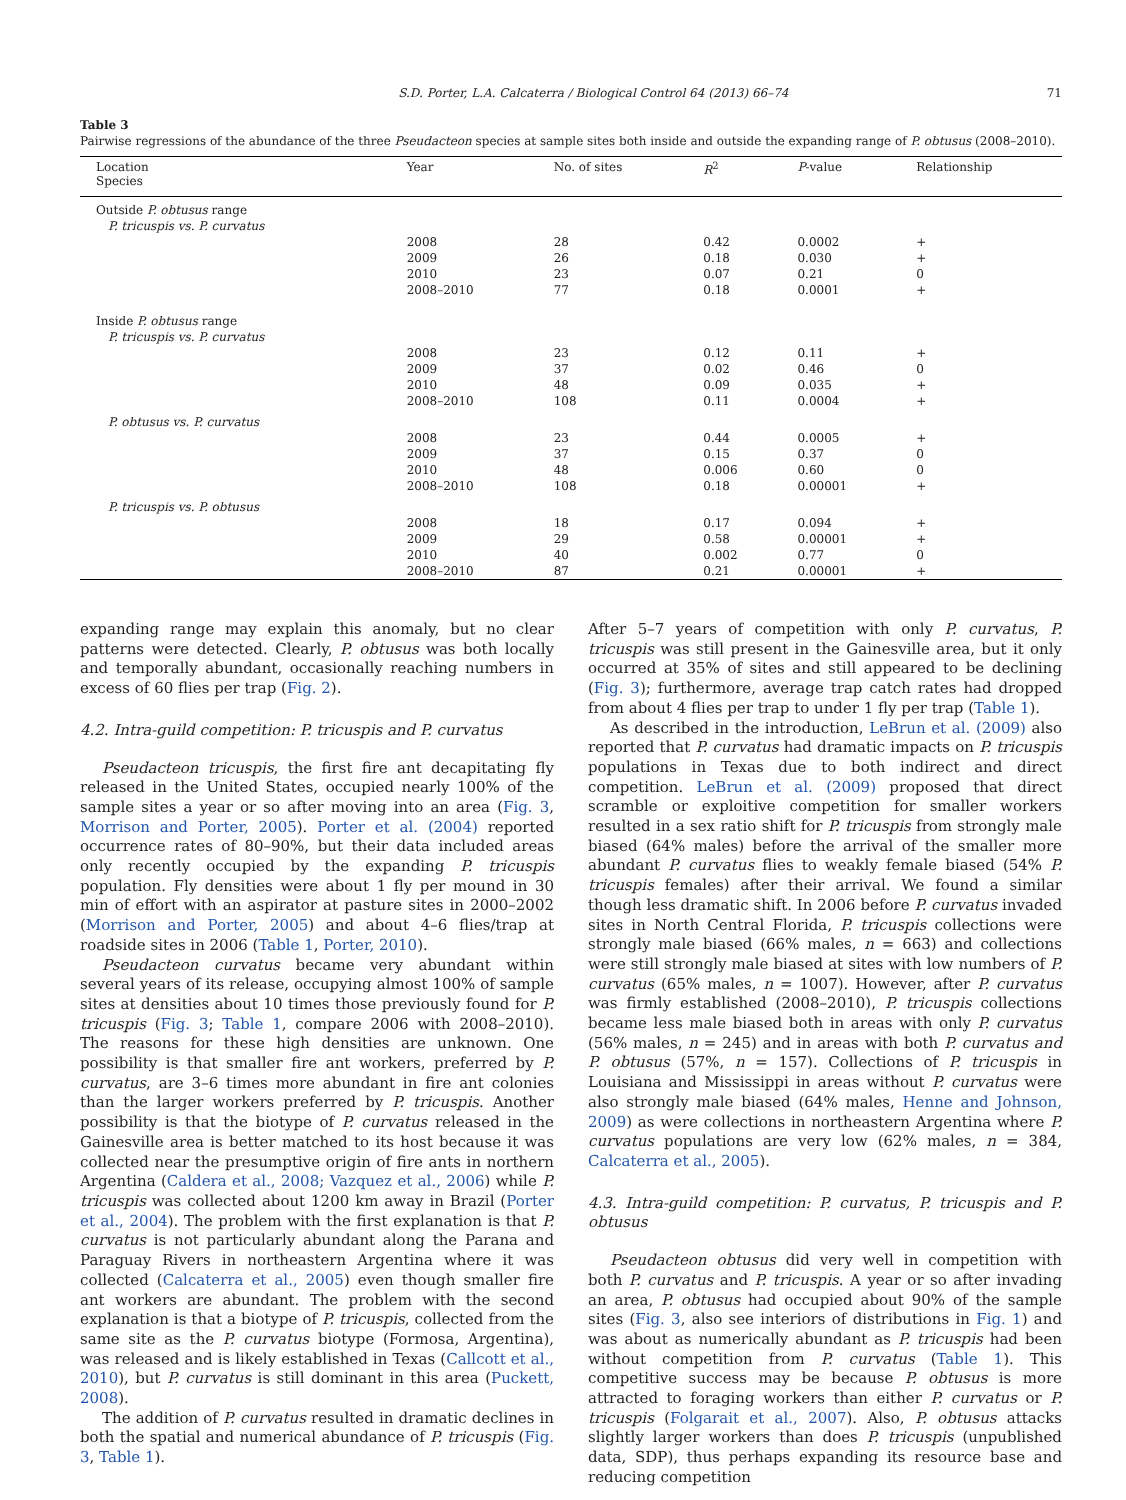S.D. Porter, L.A. Calcaterra / Biological Control 64 (2013) 66–74 71
Table 3
Pairwise regressions of the abundance of the three Pseudacteon species at sample sites both inside and outside the expanding range of P. obtusus (2008–2010).
| Location Species | Year | No. of sites | R<sup>2</sup> | P -value | Relationship |
| --- | --- | --- | --- | --- | --- |
| Outside P. obtusus range | | | | | |
| P. tricuspis vs. P. curvatus | | | | | |
| | 2008 | 28 | 0.42 | 0.0002 | + |
| | 2009 | 26 | 0.18 | 0.030 | + |
| | 2010 | 23 | 0.07 | 0.21 | 0 |
| | 2008–2010 | 77 | 0.18 | 0.0001 | + |
| Inside P. obtusus range | | | | | |
| P. tricuspis vs. P. curvatus | | | | | |
| | 2008 | 23 | 0.12 | 0.11 | + |
| | 2009 | 37 | 0.02 | 0.46 | 0 |
| | 2010 | 48 | 0.09 | 0.035 | + |
| | 2008–2010 | 108 | 0.11 | 0.0004 | + |
| P. obtusus vs. P. curvatus | | | | | |
| | 2008 | 23 | 0.44 | 0.0005 | + |
| | 2009 | 37 | 0.15 | 0.37 | 0 |
| | 2010 | 48 | 0.006 | 0.60 | 0 |
| | 2008–2010 | 108 | 0.18 | 0.00001 | + |
| P. tricuspis vs. P. obtusus | | | | | |
| | 2008 | 18 | 0.17 | 0.094 | + |
| | 2009 | 29 | 0.58 | 0.00001 | + |
| | 2010 | 40 | 0.002 | 0.77 | 0 |
| | 2008–2010 | 87 | 0.21 | 0.00001 | + |
expanding range may explain this anomaly, but no clear patterns were detected. Clearly, P. obtusus was both locally and temporally abundant, occasionally reaching numbers in excess of 60 flies per trap (Fig. 2).
4.2. Intra-guild competition: P. tricuspis and P. curvatus
Pseudacteon tricuspis, the first fire ant decapitating fly released in the United States, occupied nearly 100% of the sample sites a year or so after moving into an area (Fig. 3, Morrison and Porter, 2005). Porter et al. (2004) reported occurrence rates of 80–90%, but their data included areas only recently occupied by the expanding P. tricuspis population. Fly densities were about 1 fly per mound in 30 min of effort with an aspirator at pasture sites in 2000–2002 (Morrison and Porter, 2005) and about 4–6 flies/trap at roadside sites in 2006 (Table 1, Porter, 2010).
Pseudacteon curvatus became very abundant within several years of its release, occupying almost 100% of sample sites at densities about 10 times those previously found for P. tricuspis (Fig. 3; Table 1, compare 2006 with 2008–2010). The reasons for these high densities are unknown. One possibility is that smaller fire ant workers, preferred by P. curvatus, are 3–6 times more abundant in fire ant colonies than the larger workers preferred by P. tricuspis. Another possibility is that the biotype of P. curvatus released in the Gainesville area is better matched to its host because it was collected near the presumptive origin of fire ants in northern Argentina (Caldera et al., 2008; Vazquez et al., 2006) while P. tricuspis was collected about 1200 km away in Brazil (Porter et al., 2004). The problem with the first explanation is that P. curvatus is not particularly abundant along the Parana and Paraguay Rivers in northeastern Argentina where it was collected (Calcaterra et al., 2005) even though smaller fire ant workers are abundant. The problem with the second explanation is that a biotype of P. tricuspis, collected from the same site as the P. curvatus biotype (Formosa, Argentina), was released and is likely established in Texas (Callcott et al., 2010), but P. curvatus is still dominant in this area (Puckett, 2008).
The addition of P. curvatus resulted in dramatic declines in both the spatial and numerical abundance of P. tricuspis (Fig. 3, Table 1).
After 5–7 years of competition with only P. curvatus, P. tricuspis was still present in the Gainesville area, but it only occurred at 35% of sites and still appeared to be declining (Fig. 3); furthermore, average trap catch rates had dropped from about 4 flies per trap to under 1 fly per trap (Table 1).
As described in the introduction, LeBrun et al. (2009) also reported that P. curvatus had dramatic impacts on P. tricuspis populations in Texas due to both indirect and direct competition. LeBrun et al. (2009) proposed that direct scramble or exploitive competition for smaller workers resulted in a sex ratio shift for P. tricuspis from strongly male biased (64% males) before the arrival of the smaller more abundant P. curvatus flies to weakly female biased (54% P. tricuspis females) after their arrival. We found a similar though less dramatic shift. In 2006 before P. curvatus invaded sites in North Central Florida, P. tricuspis collections were strongly male biased (66% males, n = 663) and collections were still strongly male biased at sites with low numbers of P. curvatus (65% males, n = 1007). However, after P. curvatus was firmly established (2008–2010), P. tricuspis collections became less male biased both in areas with only P. curvatus (56% males, n = 245) and in areas with both P. curvatus and P. obtusus (57%, n = 157). Collections of P. tricuspis in Louisiana and Mississippi in areas without P. curvatus were also strongly male biased (64% males, Henne and Johnson, 2009) as were collections in northeastern Argentina where P. curvatus populations are very low (62% males, n = 384, Calcaterra et al., 2005).
4.3. Intra-guild competition: P. curvatus, P. tricuspis and P. obtusus
Pseudacteon obtusus did very well in competition with both P. curvatus and P. tricuspis. A year or so after invading an area, P. obtusus had occupied about 90% of the sample sites (Fig. 3, also see interiors of distributions in Fig. 1) and was about as numerically abundant as P. tricuspis had been without competition from P. curvatus (Table 1). This competitive success may be because P. obtusus is more attracted to foraging workers than either P. curvatus or P. tricuspis (Folgarait et al., 2007). Also, P. obtusus attacks slightly larger workers than does P. tricuspis (unpublished data, SDP), thus perhaps expanding its resource base and reducing competition